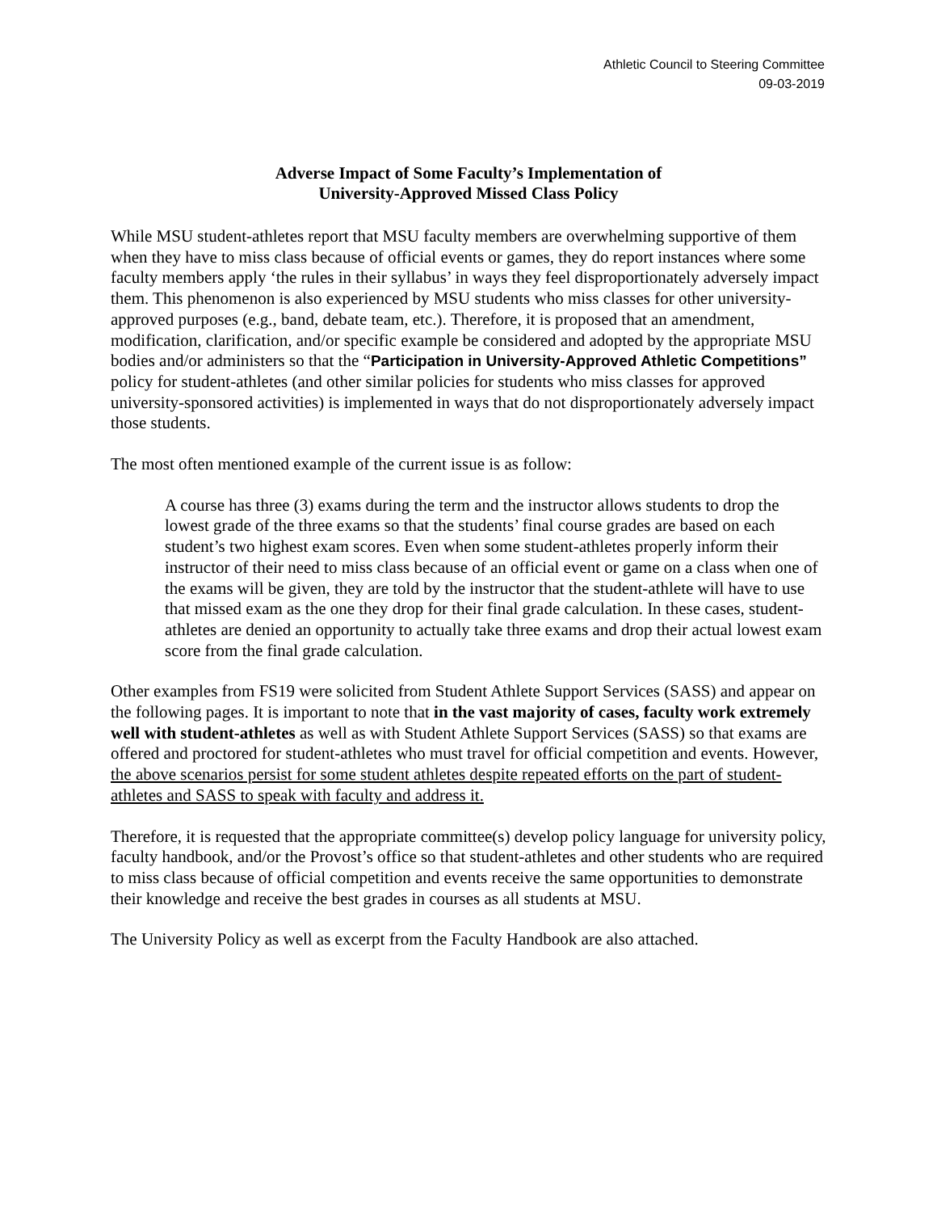Athletic Council to Steering Committee
09-03-2019
Adverse Impact of Some Faculty’s Implementation of
University-Approved Missed Class Policy
While MSU student-athletes report that MSU faculty members are overwhelming supportive of them when they have to miss class because of official events or games, they do report instances where some faculty members apply ‘the rules in their syllabus’ in ways they feel disproportionately adversely impact them. This phenomenon is also experienced by MSU students who miss classes for other university-approved purposes (e.g., band, debate team, etc.). Therefore, it is proposed that an amendment, modification, clarification, and/or specific example be considered and adopted by the appropriate MSU bodies and/or administers so that the “Participation in University-Approved Athletic Competitions” policy for student-athletes (and other similar policies for students who miss classes for approved university-sponsored activities) is implemented in ways that do not disproportionately adversely impact those students.
The most often mentioned example of the current issue is as follow:
A course has three (3) exams during the term and the instructor allows students to drop the lowest grade of the three exams so that the students’ final course grades are based on each student’s two highest exam scores. Even when some student-athletes properly inform their instructor of their need to miss class because of an official event or game on a class when one of the exams will be given, they are told by the instructor that the student-athlete will have to use that missed exam as the one they drop for their final grade calculation. In these cases, student-athletes are denied an opportunity to actually take three exams and drop their actual lowest exam score from the final grade calculation.
Other examples from FS19 were solicited from Student Athlete Support Services (SASS) and appear on the following pages. It is important to note that in the vast majority of cases, faculty work extremely well with student-athletes as well as with Student Athlete Support Services (SASS) so that exams are offered and proctored for student-athletes who must travel for official competition and events. However, the above scenarios persist for some student athletes despite repeated efforts on the part of student-athletes and SASS to speak with faculty and address it.
Therefore, it is requested that the appropriate committee(s) develop policy language for university policy, faculty handbook, and/or the Provost’s office so that student-athletes and other students who are required to miss class because of official competition and events receive the same opportunities to demonstrate their knowledge and receive the best grades in courses as all students at MSU.
The University Policy as well as excerpt from the Faculty Handbook are also attached.